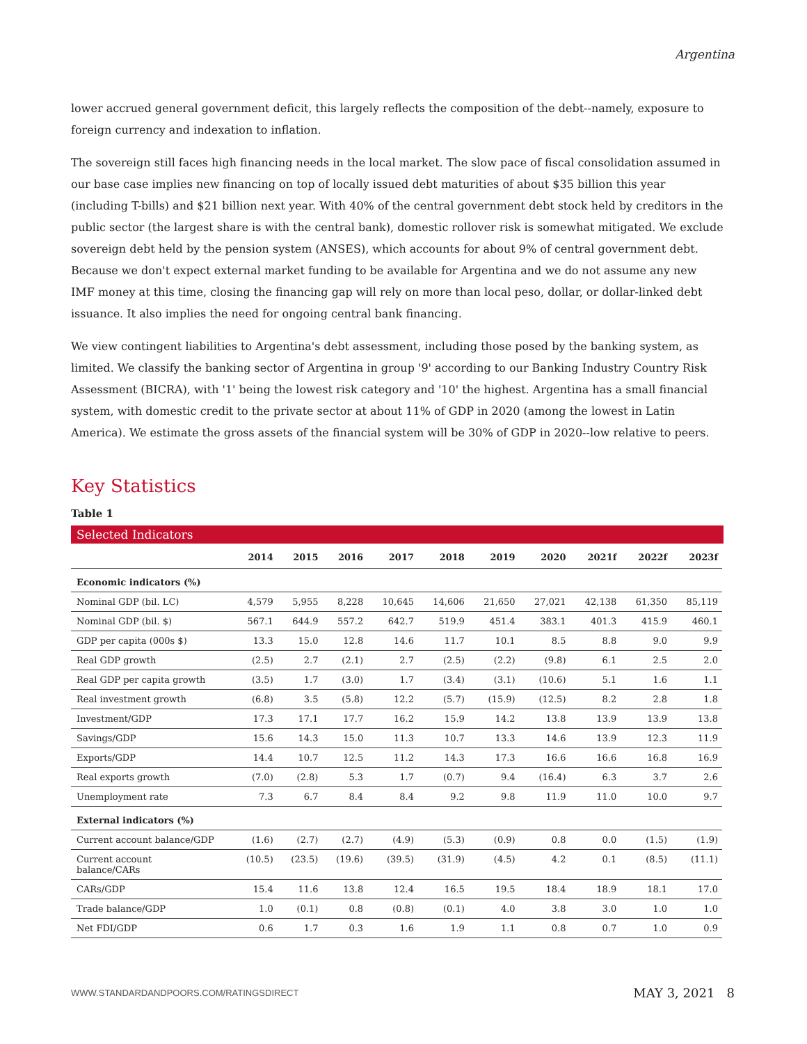Argentina
lower accrued general government deficit, this largely reflects the composition of the debt--namely, exposure to foreign currency and indexation to inflation.
The sovereign still faces high financing needs in the local market. The slow pace of fiscal consolidation assumed in our base case implies new financing on top of locally issued debt maturities of about $35 billion this year (including T-bills) and $21 billion next year. With 40% of the central government debt stock held by creditors in the public sector (the largest share is with the central bank), domestic rollover risk is somewhat mitigated. We exclude sovereign debt held by the pension system (ANSES), which accounts for about 9% of central government debt. Because we don't expect external market funding to be available for Argentina and we do not assume any new IMF money at this time, closing the financing gap will rely on more than local peso, dollar, or dollar-linked debt issuance. It also implies the need for ongoing central bank financing.
We view contingent liabilities to Argentina's debt assessment, including those posed by the banking system, as limited. We classify the banking sector of Argentina in group '9' according to our Banking Industry Country Risk Assessment (BICRA), with '1' being the lowest risk category and '10' the highest. Argentina has a small financial system, with domestic credit to the private sector at about 11% of GDP in 2020 (among the lowest in Latin America). We estimate the gross assets of the financial system will be 30% of GDP in 2020--low relative to peers.
Key Statistics
Table 1
Selected Indicators
| | 2014 | 2015 | 2016 | 2017 | 2018 | 2019 | 2020 | 2021f | 2022f | 2023f |
| --- | --- | --- | --- | --- | --- | --- | --- | --- | --- | --- |
| Economic indicators (%) | | | | | | | | | | |
| Nominal GDP (bil. LC) | 4,579 | 5,955 | 8,228 | 10,645 | 14,606 | 21,650 | 27,021 | 42,138 | 61,350 | 85,119 |
| Nominal GDP (bil. $) | 567.1 | 644.9 | 557.2 | 642.7 | 519.9 | 451.4 | 383.1 | 401.3 | 415.9 | 460.1 |
| GDP per capita (000s $) | 13.3 | 15.0 | 12.8 | 14.6 | 11.7 | 10.1 | 8.5 | 8.8 | 9.0 | 9.9 |
| Real GDP growth | (2.5) | 2.7 | (2.1) | 2.7 | (2.5) | (2.2) | (9.8) | 6.1 | 2.5 | 2.0 |
| Real GDP per capita growth | (3.5) | 1.7 | (3.0) | 1.7 | (3.4) | (3.1) | (10.6) | 5.1 | 1.6 | 1.1 |
| Real investment growth | (6.8) | 3.5 | (5.8) | 12.2 | (5.7) | (15.9) | (12.5) | 8.2 | 2.8 | 1.8 |
| Investment/GDP | 17.3 | 17.1 | 17.7 | 16.2 | 15.9 | 14.2 | 13.8 | 13.9 | 13.9 | 13.8 |
| Savings/GDP | 15.6 | 14.3 | 15.0 | 11.3 | 10.7 | 13.3 | 14.6 | 13.9 | 12.3 | 11.9 |
| Exports/GDP | 14.4 | 10.7 | 12.5 | 11.2 | 14.3 | 17.3 | 16.6 | 16.6 | 16.8 | 16.9 |
| Real exports growth | (7.0) | (2.8) | 5.3 | 1.7 | (0.7) | 9.4 | (16.4) | 6.3 | 3.7 | 2.6 |
| Unemployment rate | 7.3 | 6.7 | 8.4 | 8.4 | 9.2 | 9.8 | 11.9 | 11.0 | 10.0 | 9.7 |
| External indicators (%) | | | | | | | | | | |
| Current account balance/GDP | (1.6) | (2.7) | (2.7) | (4.9) | (5.3) | (0.9) | 0.8 | 0.0 | (1.5) | (1.9) |
| Current account balance/CARs | (10.5) | (23.5) | (19.6) | (39.5) | (31.9) | (4.5) | 4.2 | 0.1 | (8.5) | (11.1) |
| CARs/GDP | 15.4 | 11.6 | 13.8 | 12.4 | 16.5 | 19.5 | 18.4 | 18.9 | 18.1 | 17.0 |
| Trade balance/GDP | 1.0 | (0.1) | 0.8 | (0.8) | (0.1) | 4.0 | 3.8 | 3.0 | 1.0 | 1.0 |
| Net FDI/GDP | 0.6 | 1.7 | 0.3 | 1.6 | 1.9 | 1.1 | 0.8 | 0.7 | 1.0 | 0.9 |
WWW.STANDARDANDPOORS.COM/RATINGSDIRECT MAY 3, 2021 8